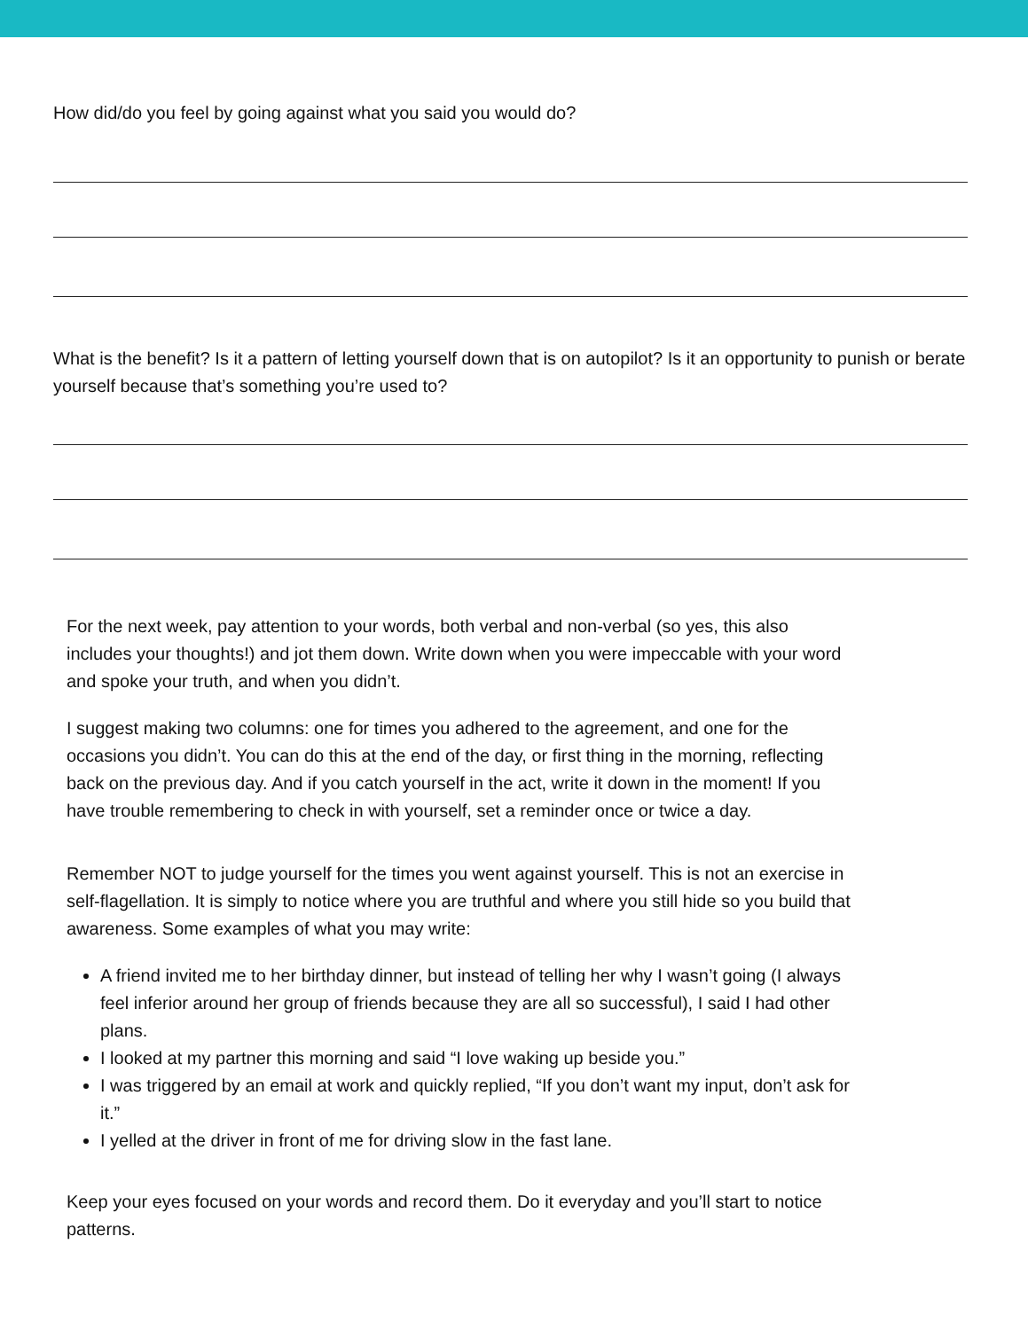How did/do you feel by going against what you said you would do?
What is the benefit? Is it a pattern of letting yourself down that is on autopilot? Is it an opportunity to punish or berate yourself because that’s something you’re used to?
For the next week, pay attention to your words, both verbal and non-verbal (so yes, this also includes your thoughts!) and jot them down. Write down when you were impeccable with your word and spoke your truth, and when you didn’t.
I suggest making two columns: one for times you adhered to the agreement, and one for the occasions you didn’t. You can do this at the end of the day, or first thing in the morning, reflecting back on the previous day. And if you catch yourself in the act, write it down in the moment! If you have trouble remembering to check in with yourself, set a reminder once or twice a day.
Remember NOT to judge yourself for the times you went against yourself. This is not an exercise in self-flagellation. It is simply to notice where you are truthful and where you still hide so you build that awareness. Some examples of what you may write:
A friend invited me to her birthday dinner, but instead of telling her why I wasn’t going (I always feel inferior around her group of friends because they are all so successful), I said I had other plans.
I looked at my partner this morning and said “I love waking up beside you.”
I was triggered by an email at work and quickly replied, “If you don’t want my input, don’t ask for it.”
I yelled at the driver in front of me for driving slow in the fast lane.
Keep your eyes focused on your words and record them. Do it everyday and you’ll start to notice patterns.